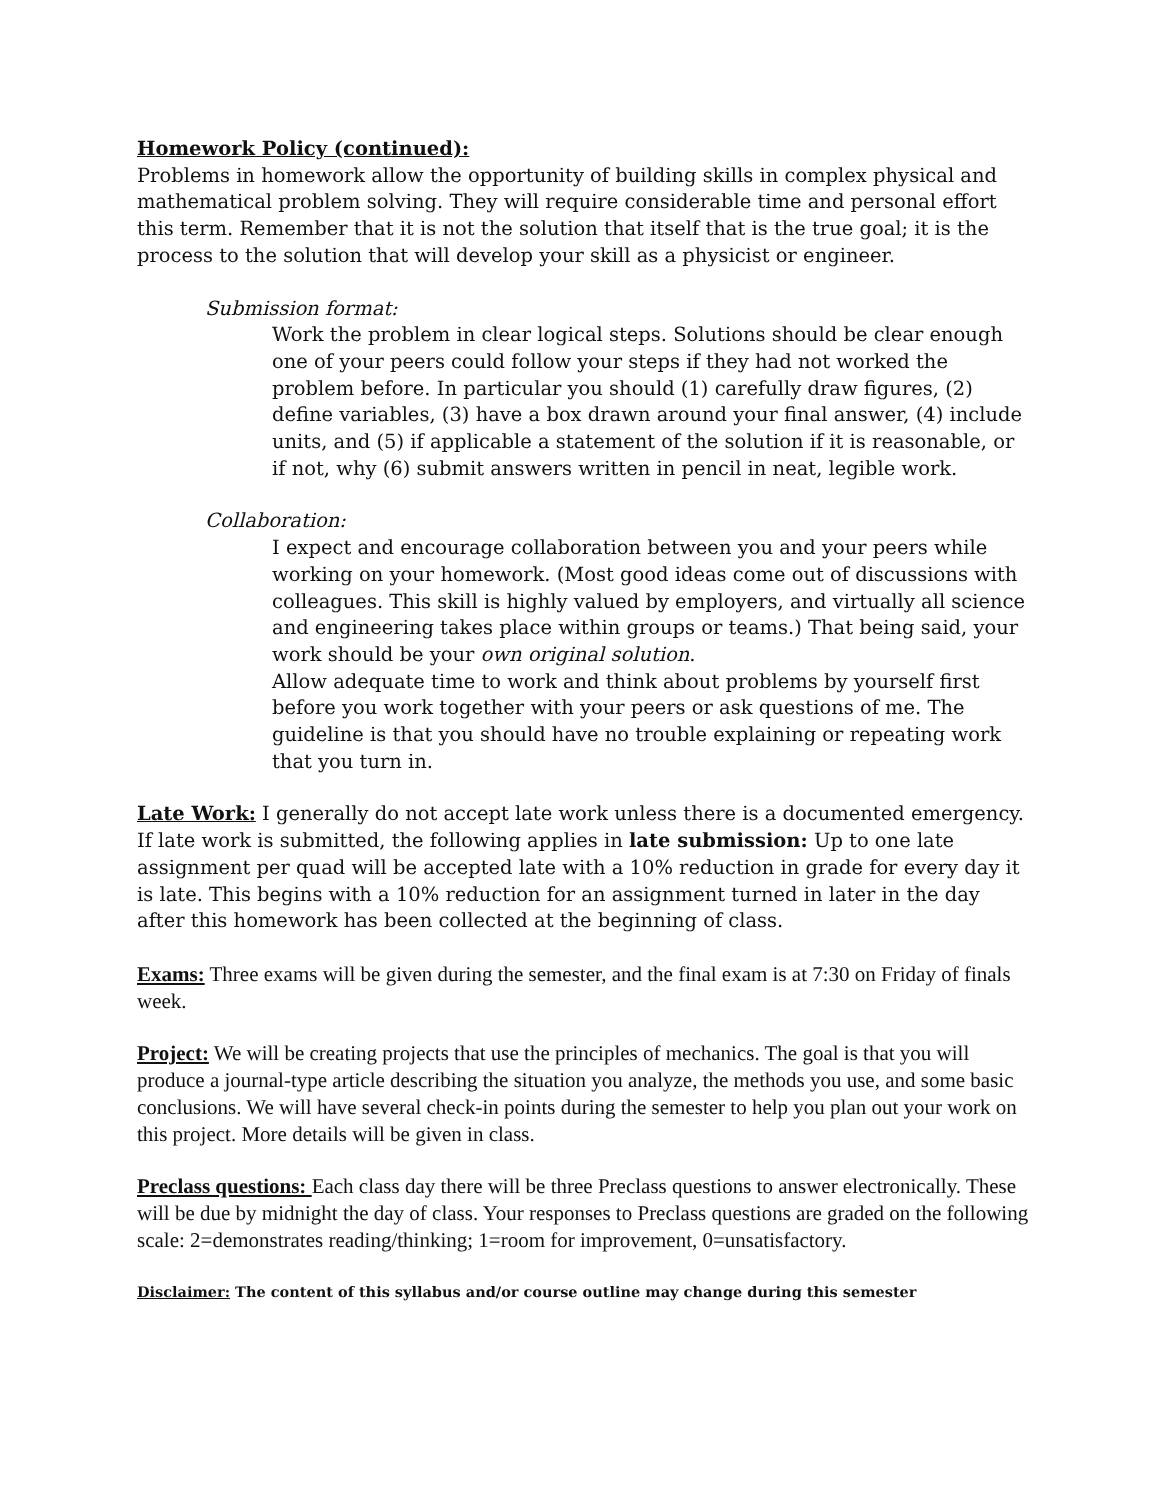Homework Policy (continued):
Problems in homework allow the opportunity of building skills in complex physical and mathematical problem solving. They will require considerable time and personal effort this term. Remember that it is not the solution that itself that is the true goal; it is the process to the solution that will develop your skill as a physicist or engineer.
Submission format:
Work the problem in clear logical steps. Solutions should be clear enough one of your peers could follow your steps if they had not worked the problem before. In particular you should (1) carefully draw figures, (2) define variables, (3) have a box drawn around your final answer, (4) include units, and (5) if applicable a statement of the solution if it is reasonable, or if not, why (6) submit answers written in pencil in neat, legible work.
Collaboration:
I expect and encourage collaboration between you and your peers while working on your homework. (Most good ideas come out of discussions with colleagues. This skill is highly valued by employers, and virtually all science and engineering takes place within groups or teams.) That being said, your work should be your own original solution.
Allow adequate time to work and think about problems by yourself first before you work together with your peers or ask questions of me. The guideline is that you should have no trouble explaining or repeating work that you turn in.
Late Work: I generally do not accept late work unless there is a documented emergency. If late work is submitted, the following applies in late submission: Up to one late assignment per quad will be accepted late with a 10% reduction in grade for every day it is late. This begins with a 10% reduction for an assignment turned in later in the day after this homework has been collected at the beginning of class.
Exams: Three exams will be given during the semester, and the final exam is at 7:30 on Friday of finals week.
Project: We will be creating projects that use the principles of mechanics. The goal is that you will produce a journal-type article describing the situation you analyze, the methods you use, and some basic conclusions. We will have several check-in points during the semester to help you plan out your work on this project. More details will be given in class.
Preclass questions: Each class day there will be three Preclass questions to answer electronically. These will be due by midnight the day of class. Your responses to Preclass questions are graded on the following scale: 2=demonstrates reading/thinking; 1=room for improvement, 0=unsatisfactory.
Disclaimer: The content of this syllabus and/or course outline may change during this semester